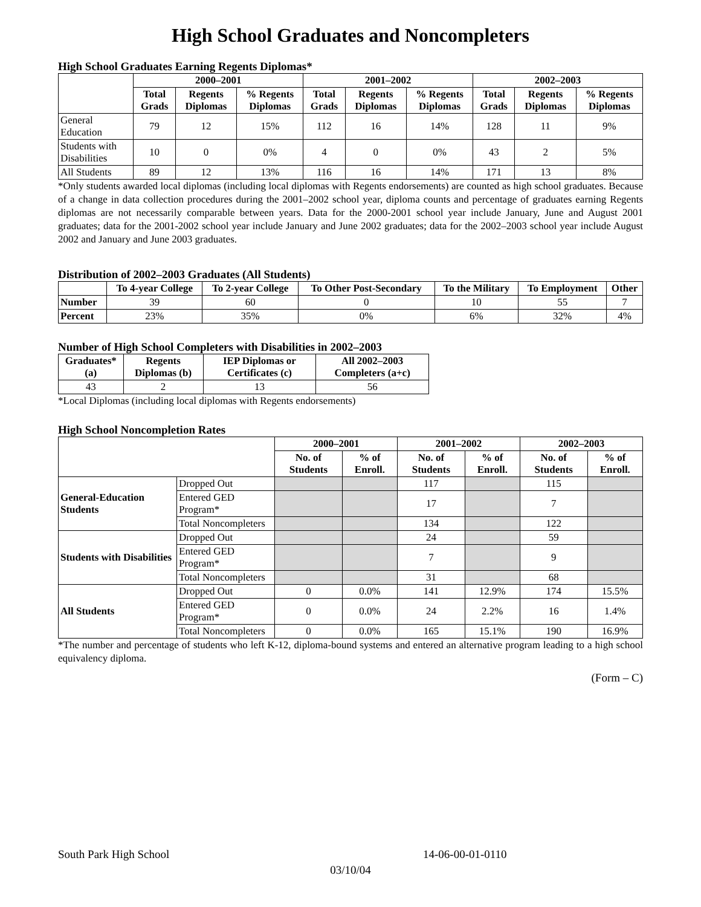High School Graduates and Noncompleters
High School Graduates Earning Regents Diplomas*
| | 2000–2001 | | | 2001–2002 | | | 2002–2003 | | |
| --- | --- | --- | --- | --- | --- | --- | --- | --- | --- |
| | Total Grads | Regents Diplomas | % Regents Diplomas | Total Grads | Regents Diplomas | % Regents Diplomas | Total Grads | Regents Diplomas | % Regents Diplomas |
| General Education | 79 | 12 | 15% | 112 | 16 | 14% | 128 | 11 | 9% |
| Students with Disabilities | 10 | 0 | 0% | 4 | 0 | 0% | 43 | 2 | 5% |
| All Students | 89 | 12 | 13% | 116 | 16 | 14% | 171 | 13 | 8% |
*Only students awarded local diplomas (including local diplomas with Regents endorsements) are counted as high school graduates. Because of a change in data collection procedures during the 2001–2002 school year, diploma counts and percentage of graduates earning Regents diplomas are not necessarily comparable between years. Data for the 2000-2001 school year include January, June and August 2001 graduates; data for the 2001-2002 school year include January and June 2002 graduates; data for the 2002–2003 school year include August 2002 and January and June 2003 graduates.
Distribution of 2002–2003 Graduates (All Students)
| | To 4-year College | To 2-year College | To Other Post-Secondary | To the Military | To Employment | Other |
| --- | --- | --- | --- | --- | --- | --- |
| Number | 39 | 60 | 0 | 10 | 55 | 7 |
| Percent | 23% | 35% | 0% | 6% | 32% | 4% |
Number of High School Completers with Disabilities in 2002–2003
| Graduates* (a) | Regents Diplomas (b) | IEP Diplomas or Certificates (c) | All 2002–2003 Completers (a+c) |
| --- | --- | --- | --- |
| 43 | 2 | 13 | 56 |
*Local Diplomas (including local diplomas with Regents endorsements)
High School Noncompletion Rates
| | | 2000–2001 | | 2001–2002 | | 2002–2003 | |
| --- | --- | --- | --- | --- | --- | --- | --- |
| | | No. of Students | % of Enroll. | No. of Students | % of Enroll. | No. of Students | % of Enroll. |
| General-Education Students | Dropped Out | | | 117 | | 115 | |
| | Entered GED Program* | | | 17 | | 7 | |
| | Total Noncompleters | | | 134 | | 122 | |
| Students with Disabilities | Dropped Out | | | 24 | | 59 | |
| | Entered GED Program* | | | 7 | | 9 | |
| | Total Noncompleters | | | 31 | | 68 | |
| All Students | Dropped Out | 0 | 0.0% | 141 | 12.9% | 174 | 15.5% |
| | Entered GED Program* | 0 | 0.0% | 24 | 2.2% | 16 | 1.4% |
| | Total Noncompleters | 0 | 0.0% | 165 | 15.1% | 190 | 16.9% |
*The number and percentage of students who left K-12, diploma-bound systems and entered an alternative program leading to a high school equivalency diploma.
(Form – C)
South Park High School 14-06-00-01-0110
03/10/04